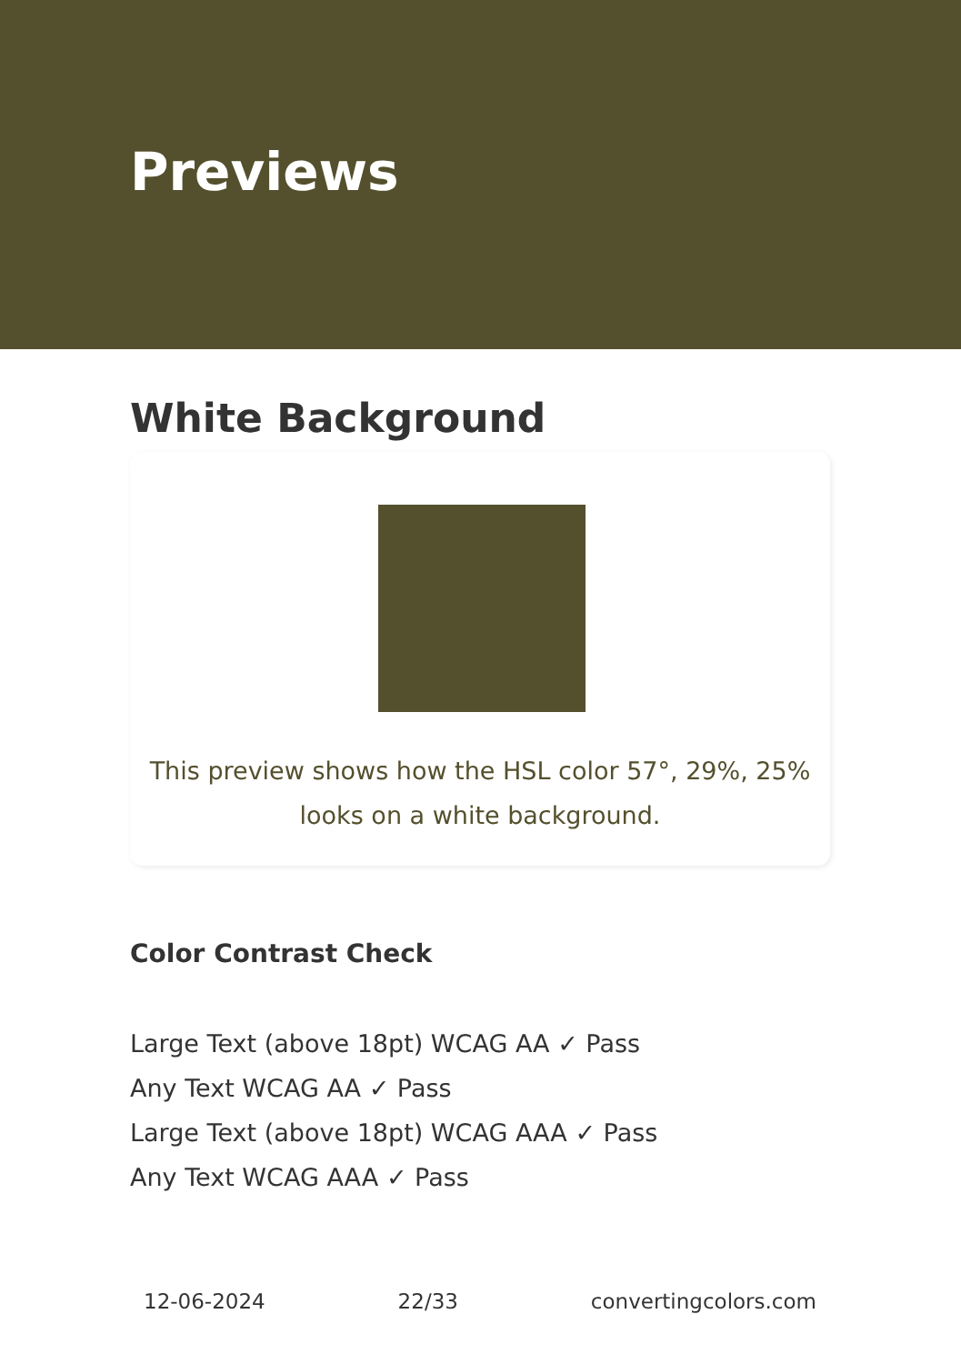Previews
White Background
This preview shows how the HSL color 57°, 29%, 25%
looks on a white background.
Color Contrast Check
Large Text (above 18pt) WCAG AA ✓ Pass
Any Text WCAG AA ✓ Pass
Large Text (above 18pt) WCAG AAA ✓ Pass
Any Text WCAG AAA ✓ Pass
12-06-2024 22/33 convertingcolors.com